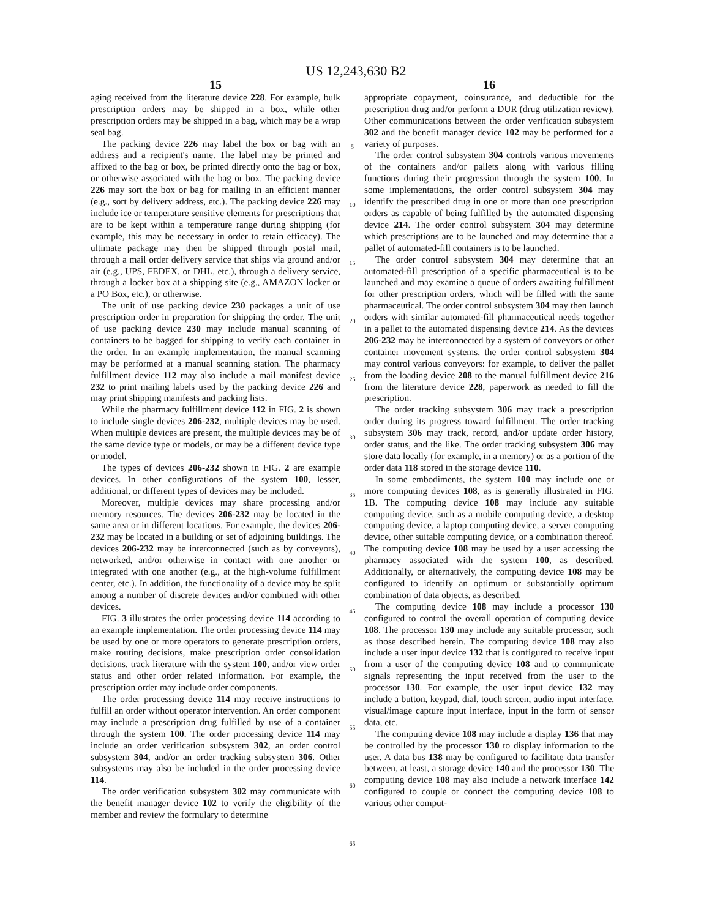US 12,243,630 B2
15
aging received from the literature device 228. For example, bulk prescription orders may be shipped in a box, while other prescription orders may be shipped in a bag, which may be a wrap seal bag.
The packing device 226 may label the box or bag with an address and a recipient's name. The label may be printed and affixed to the bag or box, be printed directly onto the bag or box, or otherwise associated with the bag or box. The packing device 226 may sort the box or bag for mailing in an efficient manner (e.g., sort by delivery address, etc.). The packing device 226 may include ice or temperature sensitive elements for prescriptions that are to be kept within a temperature range during shipping (for example, this may be necessary in order to retain efficacy). The ultimate package may then be shipped through postal mail, through a mail order delivery service that ships via ground and/or air (e.g., UPS, FEDEX, or DHL, etc.), through a delivery service, through a locker box at a shipping site (e.g., AMAZON locker or a PO Box, etc.), or otherwise.
The unit of use packing device 230 packages a unit of use prescription order in preparation for shipping the order. The unit of use packing device 230 may include manual scanning of containers to be bagged for shipping to verify each container in the order. In an example implementation, the manual scanning may be performed at a manual scanning station. The pharmacy fulfillment device 112 may also include a mail manifest device 232 to print mailing labels used by the packing device 226 and may print shipping manifests and packing lists.
While the pharmacy fulfillment device 112 in FIG. 2 is shown to include single devices 206-232, multiple devices may be used. When multiple devices are present, the multiple devices may be of the same device type or models, or may be a different device type or model.
The types of devices 206-232 shown in FIG. 2 are example devices. In other configurations of the system 100, lesser, additional, or different types of devices may be included.
Moreover, multiple devices may share processing and/or memory resources. The devices 206-232 may be located in the same area or in different locations. For example, the devices 206-232 may be located in a building or set of adjoining buildings. The devices 206-232 may be interconnected (such as by conveyors), networked, and/or otherwise in contact with one another or integrated with one another (e.g., at the high-volume fulfillment center, etc.). In addition, the functionality of a device may be split among a number of discrete devices and/or combined with other devices.
FIG. 3 illustrates the order processing device 114 according to an example implementation. The order processing device 114 may be used by one or more operators to generate prescription orders, make routing decisions, make prescription order consolidation decisions, track literature with the system 100, and/or view order status and other order related information. For example, the prescription order may include order components.
The order processing device 114 may receive instructions to fulfill an order without operator intervention. An order component may include a prescription drug fulfilled by use of a container through the system 100. The order processing device 114 may include an order verification subsystem 302, an order control subsystem 304, and/or an order tracking subsystem 306. Other subsystems may also be included in the order processing device 114.
The order verification subsystem 302 may communicate with the benefit manager device 102 to verify the eligibility of the member and review the formulary to determine
5
10
15
20
25
30
35
40
45
50
55
60
65
16
appropriate copayment, coinsurance, and deductible for the prescription drug and/or perform a DUR (drug utilization review). Other communications between the order verification subsystem 302 and the benefit manager device 102 may be performed for a variety of purposes.
The order control subsystem 304 controls various movements of the containers and/or pallets along with various filling functions during their progression through the system 100. In some implementations, the order control subsystem 304 may identify the prescribed drug in one or more than one prescription orders as capable of being fulfilled by the automated dispensing device 214. The order control subsystem 304 may determine which prescriptions are to be launched and may determine that a pallet of automated-fill containers is to be launched.
The order control subsystem 304 may determine that an automated-fill prescription of a specific pharmaceutical is to be launched and may examine a queue of orders awaiting fulfillment for other prescription orders, which will be filled with the same pharmaceutical. The order control subsystem 304 may then launch orders with similar automated-fill pharmaceutical needs together in a pallet to the automated dispensing device 214. As the devices 206-232 may be interconnected by a system of conveyors or other container movement systems, the order control subsystem 304 may control various conveyors: for example, to deliver the pallet from the loading device 208 to the manual fulfillment device 216 from the literature device 228, paperwork as needed to fill the prescription.
The order tracking subsystem 306 may track a prescription order during its progress toward fulfillment. The order tracking subsystem 306 may track, record, and/or update order history, order status, and the like. The order tracking subsystem 306 may store data locally (for example, in a memory) or as a portion of the order data 118 stored in the storage device 110.
In some embodiments, the system 100 may include one or more computing devices 108, as is generally illustrated in FIG. 1 B. The computing device 108 may include any suitable computing device, such as a mobile computing device, a desktop computing device, a laptop computing device, a server computing device, other suitable computing device, or a combination thereof. The computing device 108 may be used by a user accessing the pharmacy associated with the system 100, as described. Additionally, or alternatively, the computing device 108 may be configured to identify an optimum or substantially optimum combination of data objects, as described.
The computing device 108 may include a processor 130 configured to control the overall operation of computing device 108. The processor 130 may include any suitable processor, such as those described herein. The computing device 108 may also include a user input device 132 that is configured to receive input from a user of the computing device 108 and to communicate signals representing the input received from the user to the processor 130. For example, the user input device 132 may include a button, keypad, dial, touch screen, audio input interface, visual/image capture input interface, input in the form of sensor data, etc.
The computing device 108 may include a display 136 that may be controlled by the processor 130 to display information to the user. A data bus 138 may be configured to facilitate data transfer between, at least, a storage device 140 and the processor 130. The computing device 108 may also include a network interface 142 configured to couple or connect the computing device 108 to various other comput-